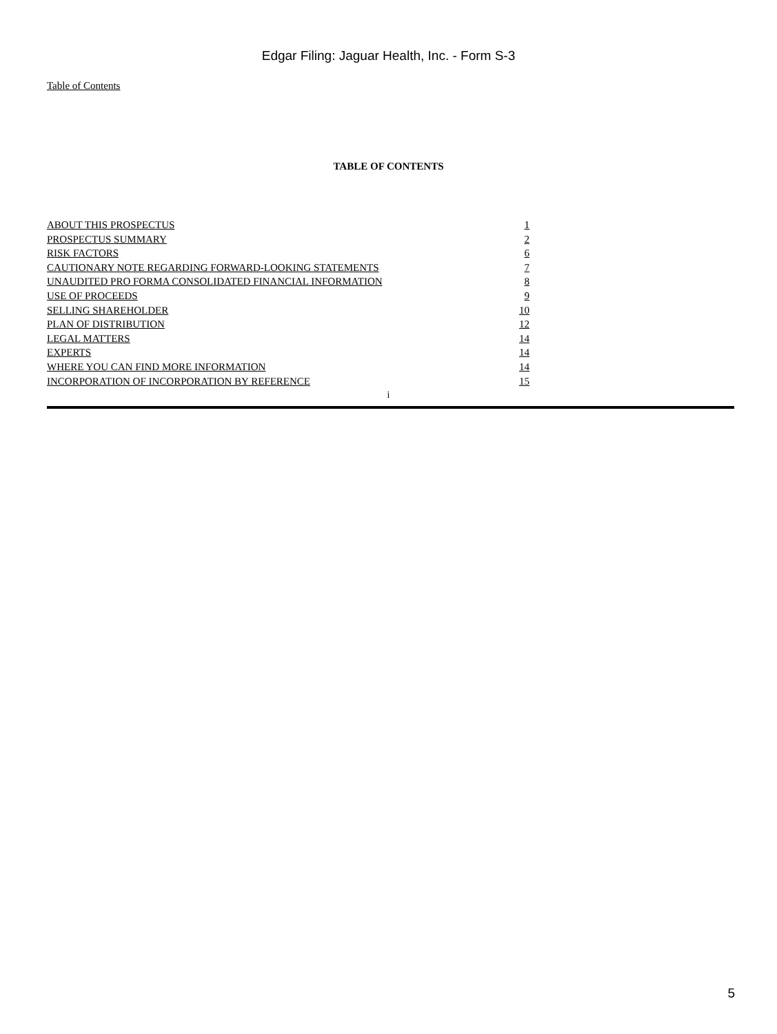Edgar Filing: Jaguar Health, Inc. - Form S-3
Table of Contents
TABLE OF CONTENTS
| ABOUT THIS PROSPECTUS | 1 |
| PROSPECTUS SUMMARY | 2 |
| RISK FACTORS | 6 |
| CAUTIONARY NOTE REGARDING FORWARD-LOOKING STATEMENTS | 7 |
| UNAUDITED PRO FORMA CONSOLIDATED FINANCIAL INFORMATION | 8 |
| USE OF PROCEEDS | 9 |
| SELLING SHAREHOLDER | 10 |
| PLAN OF DISTRIBUTION | 12 |
| LEGAL MATTERS | 14 |
| EXPERTS | 14 |
| WHERE YOU CAN FIND MORE INFORMATION | 14 |
| INCORPORATION OF INCORPORATION BY REFERENCE | 15 |
i
5